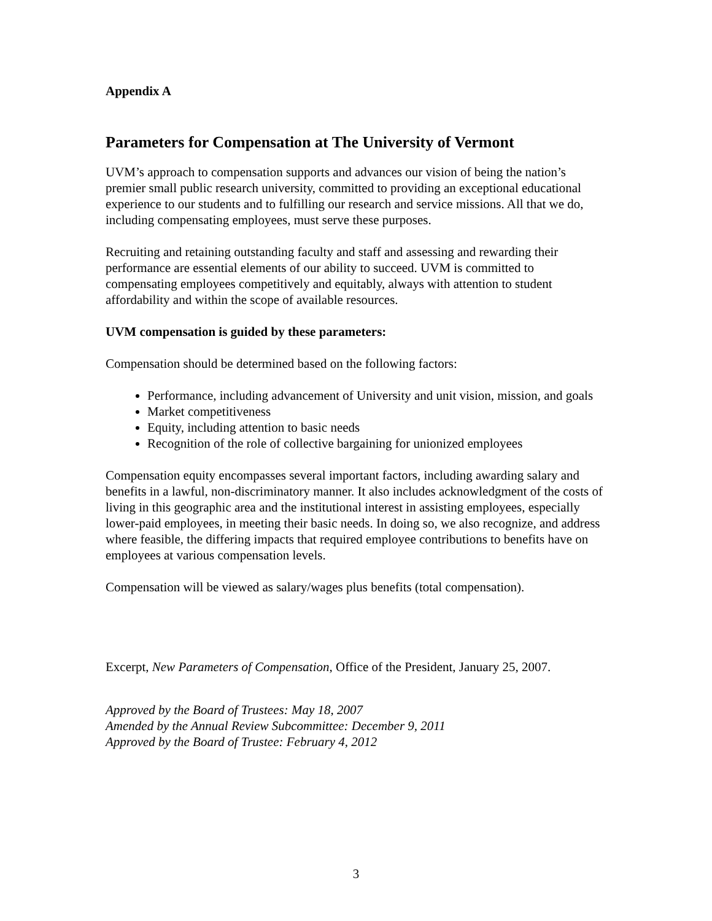Appendix A
Parameters for Compensation at The University of Vermont
UVM’s approach to compensation supports and advances our vision of being the nation’s premier small public research university, committed to providing an exceptional educational experience to our students and to fulfilling our research and service missions. All that we do, including compensating employees, must serve these purposes.
Recruiting and retaining outstanding faculty and staff and assessing and rewarding their performance are essential elements of our ability to succeed. UVM is committed to compensating employees competitively and equitably, always with attention to student affordability and within the scope of available resources.
UVM compensation is guided by these parameters:
Compensation should be determined based on the following factors:
Performance, including advancement of University and unit vision, mission, and goals
Market competitiveness
Equity, including attention to basic needs
Recognition of the role of collective bargaining for unionized employees
Compensation equity encompasses several important factors, including awarding salary and benefits in a lawful, non-discriminatory manner. It also includes acknowledgment of the costs of living in this geographic area and the institutional interest in assisting employees, especially lower-paid employees, in meeting their basic needs. In doing so, we also recognize, and address where feasible, the differing impacts that required employee contributions to benefits have on employees at various compensation levels.
Compensation will be viewed as salary/wages plus benefits (total compensation).
Excerpt, New Parameters of Compensation, Office of the President, January 25, 2007.
Approved by the Board of Trustees: May 18, 2007
Amended by the Annual Review Subcommittee: December 9, 2011
Approved by the Board of Trustee: February 4, 2012
3